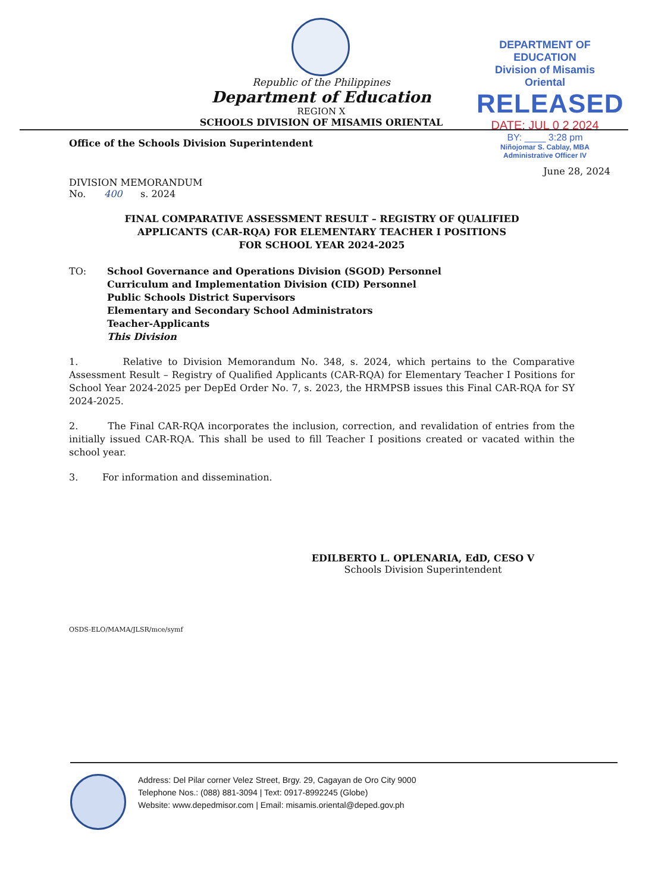Republic of the Philippines
Department of Education
REGION X
SCHOOLS DIVISION OF MISAMIS ORIENTAL
DEPARTMENT OF EDUCATION
Division of Misamis Oriental
RELEASED
DATE: JUL 0 2 2024
BY: ____ 3:28 pm
Niñojomar S. Cablay, MBA
Administrative Officer IV
Office of the Schools Division Superintendent
June 28, 2024
DIVISION MEMORANDUM
No. 400 s. 2024
FINAL COMPARATIVE ASSESSMENT RESULT – REGISTRY OF QUALIFIED
APPLICANTS (CAR-RQA) FOR ELEMENTARY TEACHER I POSITIONS
FOR SCHOOL YEAR 2024-2025
| TO: | School Governance and Operations Division (SGOD) Personnel Curriculum and Implementation Division (CID) Personnel Public Schools District Supervisors Elementary and Secondary School Administrators Teacher-Applicants This Division |
1. Relative to Division Memorandum No. 348, s. 2024, which pertains to the Comparative Assessment Result – Registry of Qualified Applicants (CAR-RQA) for Elementary Teacher I Positions for School Year 2024-2025 per DepEd Order No. 7, s. 2023, the HRMPSB issues this Final CAR-RQA for SY 2024-2025.
2. The Final CAR-RQA incorporates the inclusion, correction, and revalidation of entries from the initially issued CAR-RQA. This shall be used to fill Teacher I positions created or vacated within the school year.
3. For information and dissemination.
EDILBERTO L. OPLENARIA, EdD, CESO V
Schools Division Superintendent
OSDS-ELO/MAMA/JLSR/mce/symf
Address: Del Pilar corner Velez Street, Brgy. 29, Cagayan de Oro City 9000
Telephone Nos.: (088) 881-3094 | Text: 0917-8992245 (Globe)
Website: www.depedmisor.com | Email: misamis.oriental@deped.gov.ph